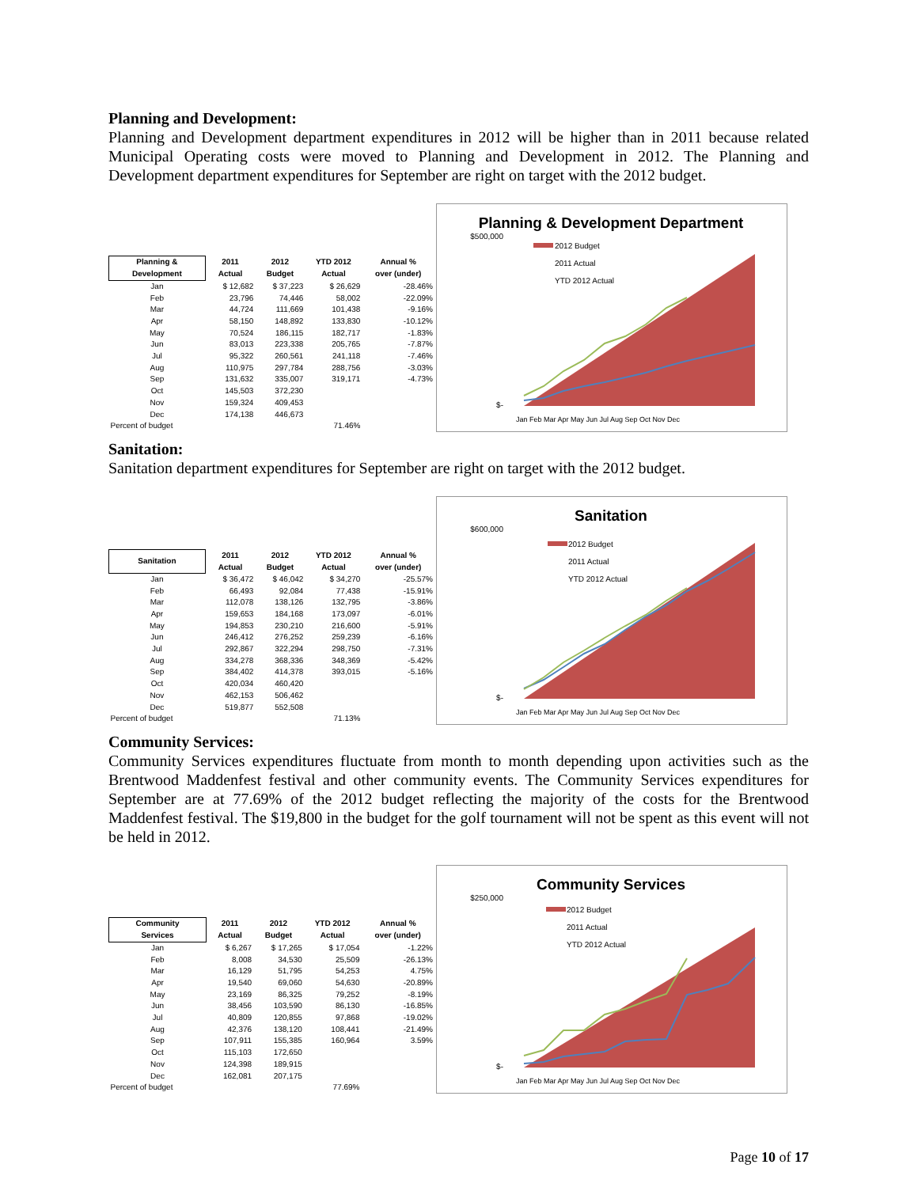Planning and Development:
Planning and Development department expenditures in 2012 will be higher than in 2011 because related Municipal Operating costs were moved to Planning and Development in 2012. The Planning and Development department expenditures for September are right on target with the 2012 budget.
| Planning & Development | 2011 Actual | 2012 Budget | YTD 2012 Actual | Annual % over (under) |
| --- | --- | --- | --- | --- |
| Jan | $ 12,682 | $ 37,223 | $ 26,629 | -28.46% |
| Feb | 23,796 | 74,446 | 58,002 | -22.09% |
| Mar | 44,724 | 111,669 | 101,438 | -9.16% |
| Apr | 58,150 | 148,892 | 133,830 | -10.12% |
| May | 70,524 | 186,115 | 182,717 | -1.83% |
| Jun | 83,013 | 223,338 | 205,765 | -7.87% |
| Jul | 95,322 | 260,561 | 241,118 | -7.46% |
| Aug | 110,975 | 297,784 | 288,756 | -3.03% |
| Sep | 131,632 | 335,007 | 319,171 | -4.73% |
| Oct | 145,503 | 372,230 | | |
| Nov | 159,324 | 409,453 | | |
| Dec | 174,138 | 446,673 | | |
| Percent of budget | | | 71.46% | |
Planning & Development Department
$500,000
$-
2012 Budget
2011 Actual
YTD 2012 Actual
Jan Feb Mar Apr May Jun Jul Aug Sep Oct Nov Dec
Sanitation:
Sanitation department expenditures for September are right on target with the 2012 budget.
| Sanitation | 2011 Actual | 2012 Budget | YTD 2012 Actual | Annual % over (under) |
| --- | --- | --- | --- | --- |
| Jan | $ 36,472 | $ 46,042 | $ 34,270 | -25.57% |
| Feb | 66,493 | 92,084 | 77,438 | -15.91% |
| Mar | 112,078 | 138,126 | 132,795 | -3.86% |
| Apr | 159,653 | 184,168 | 173,097 | -6.01% |
| May | 194,853 | 230,210 | 216,600 | -5.91% |
| Jun | 246,412 | 276,252 | 259,239 | -6.16% |
| Jul | 292,867 | 322,294 | 298,750 | -7.31% |
| Aug | 334,278 | 368,336 | 348,369 | -5.42% |
| Sep | 384,402 | 414,378 | 393,015 | -5.16% |
| Oct | 420,034 | 460,420 | | |
| Nov | 462,153 | 506,462 | | |
| Dec | 519,877 | 552,508 | | |
| Percent of budget | | | 71.13% | |
Sanitation
$600,000
$-
2012 Budget
2011 Actual
YTD 2012 Actual
Jan Feb Mar Apr May Jun Jul Aug Sep Oct Nov Dec
Community Services:
Community Services expenditures fluctuate from month to month depending upon activities such as the Brentwood Maddenfest festival and other community events. The Community Services expenditures for September are at 77.69% of the 2012 budget reflecting the majority of the costs for the Brentwood Maddenfest festival. The $19,800 in the budget for the golf tournament will not be spent as this event will not be held in 2012.
| Community Services | 2011 Actual | 2012 Budget | YTD 2012 Actual | Annual % over (under) |
| --- | --- | --- | --- | --- |
| Jan | $ 6,267 | $ 17,265 | $ 17,054 | -1.22% |
| Feb | 8,008 | 34,530 | 25,509 | -26.13% |
| Mar | 16,129 | 51,795 | 54,253 | 4.75% |
| Apr | 19,540 | 69,060 | 54,630 | -20.89% |
| May | 23,169 | 86,325 | 79,252 | -8.19% |
| Jun | 38,456 | 103,590 | 86,130 | -16.85% |
| Jul | 40,809 | 120,855 | 97,868 | -19.02% |
| Aug | 42,376 | 138,120 | 108,441 | -21.49% |
| Sep | 107,911 | 155,385 | 160,964 | 3.59% |
| Oct | 115,103 | 172,650 | | |
| Nov | 124,398 | 189,915 | | |
| Dec | 162,081 | 207,175 | | |
| Percent of budget | | | 77.69% | |
Community Services
$250,000
$-
2012 Budget
2011 Actual
YTD 2012 Actual
Jan Feb Mar Apr May Jun Jul Aug Sep Oct Nov Dec
Page 10 of 17